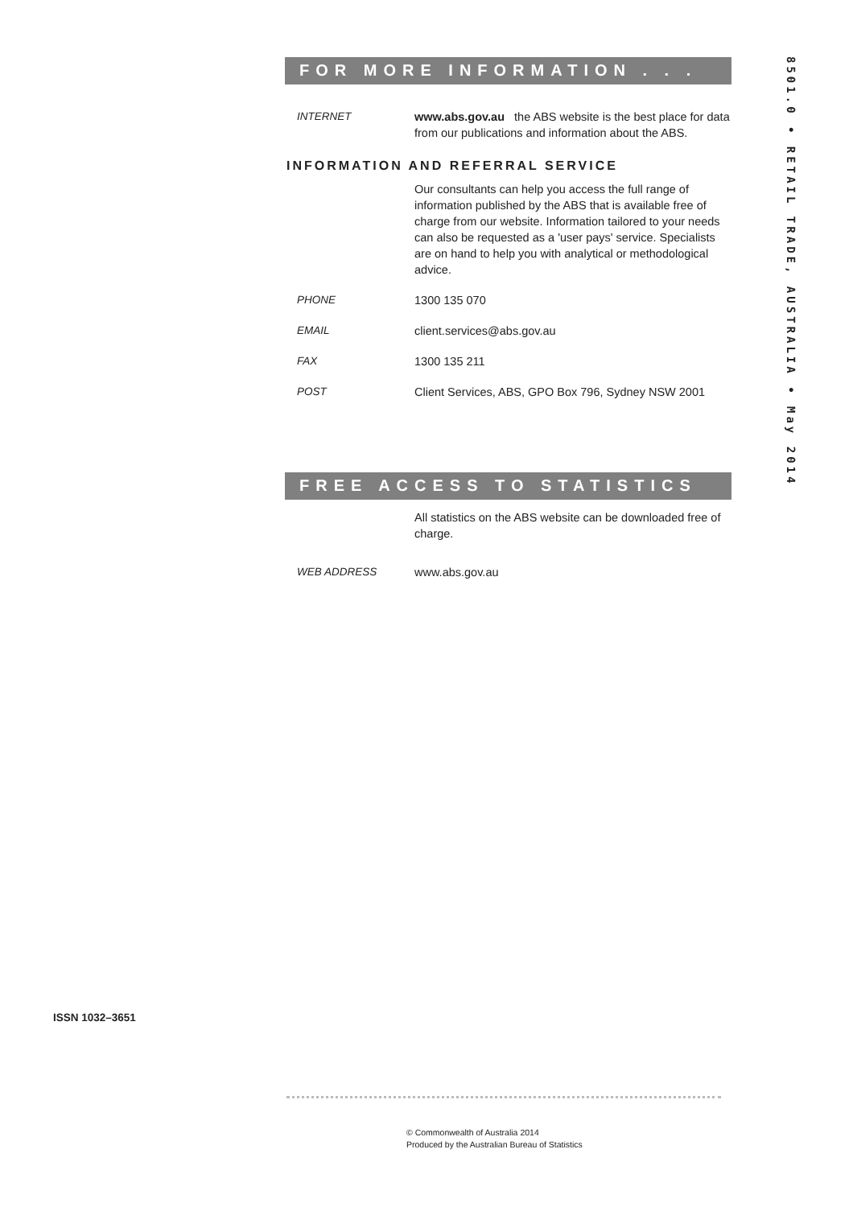FOR MORE INFORMATION . . .
INTERNET www.abs.gov.au the ABS website is the best place for data from our publications and information about the ABS.
INFORMATION AND REFERRAL SERVICE
Our consultants can help you access the full range of information published by the ABS that is available free of charge from our website. Information tailored to your needs can also be requested as a 'user pays' service. Specialists are on hand to help you with analytical or methodological advice.
PHONE 1300 135 070
EMAIL client.services@abs.gov.au
FAX 1300 135 211
POST Client Services, ABS, GPO Box 796, Sydney NSW 2001
FREE ACCESS TO STATISTICS
All statistics on the ABS website can be downloaded free of charge.
WEB ADDRESS www.abs.gov.au
8501.0 • RETAIL TRADE, AUSTRALIA • May 2014
ISSN 1032–3651
© Commonwealth of Australia 2014
Produced by the Australian Bureau of Statistics